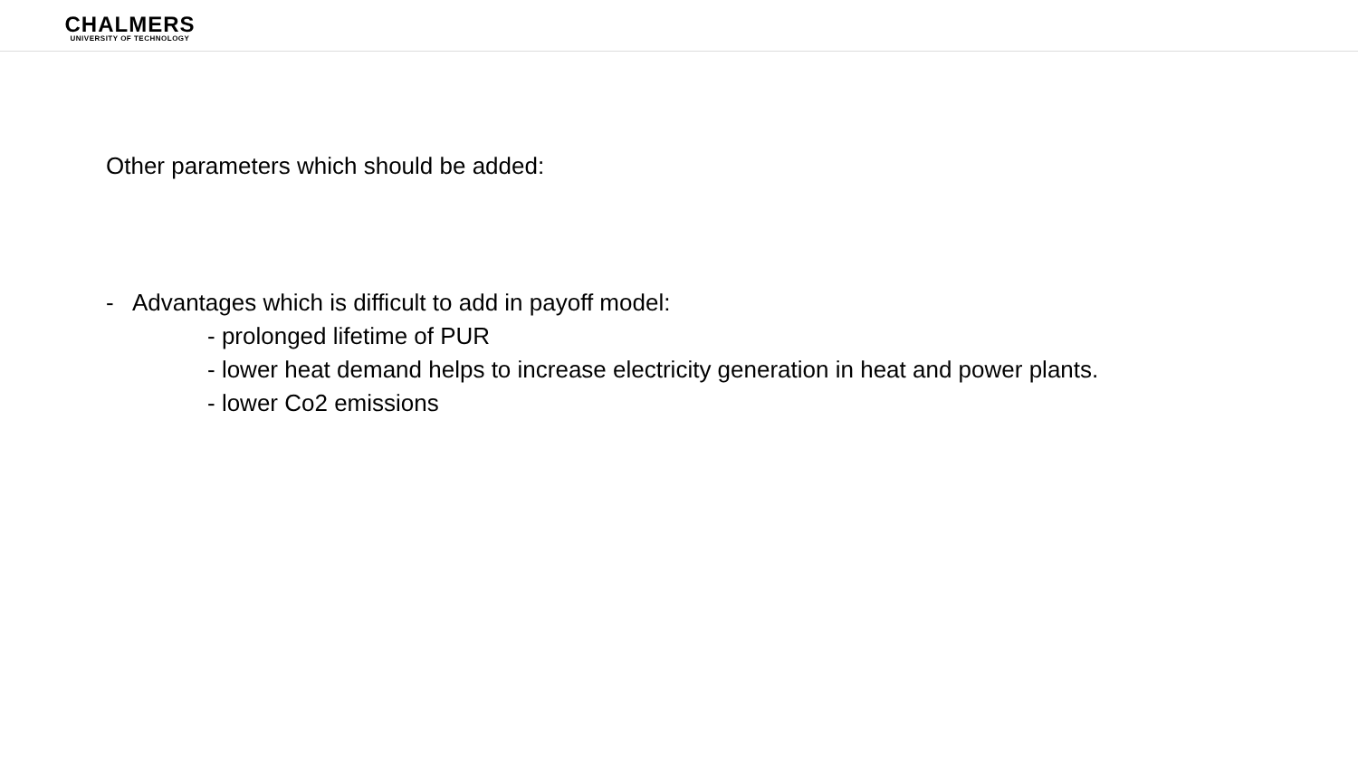CHALMERS
UNIVERSITY OF TECHNOLOGY
Other parameters which should be added:
- Advantages which is difficult to add in payoff model:
- prolonged lifetime of PUR
- lower heat demand helps to increase electricity generation in heat and power plants.
- lower Co2 emissions